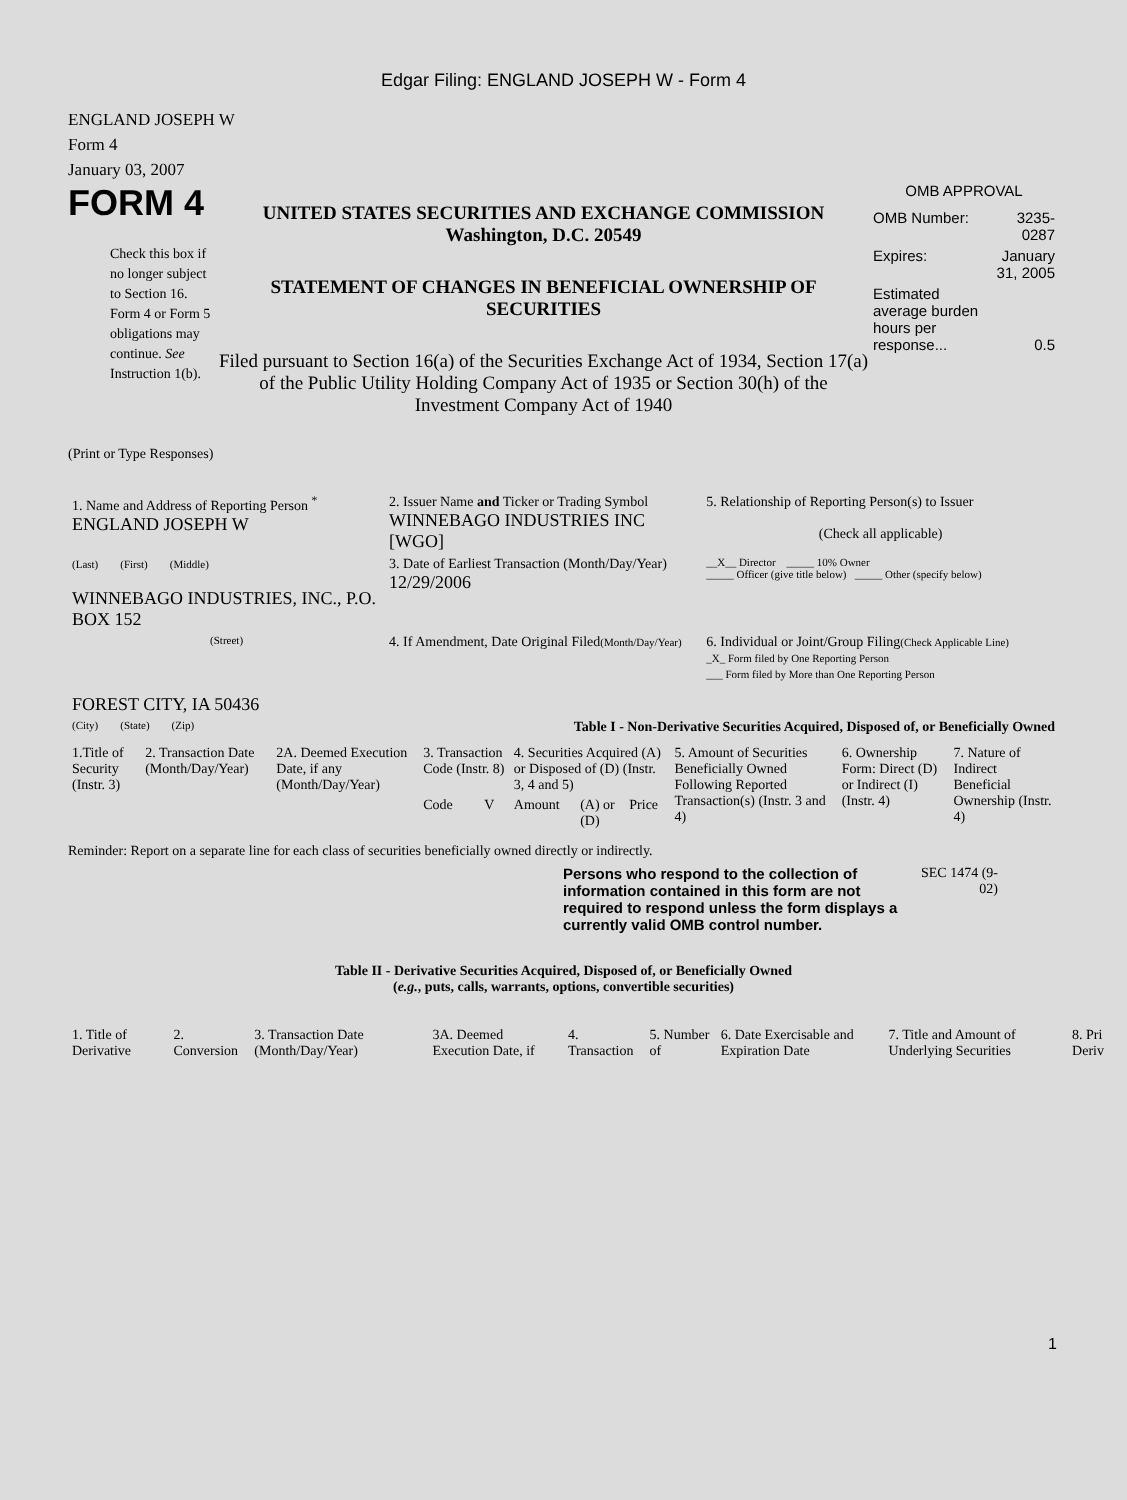Edgar Filing: ENGLAND JOSEPH W - Form 4
ENGLAND JOSEPH W
Form 4
January 03, 2007
FORM 4
Check this box if no longer subject to Section 16. Form 4 or Form 5 obligations may continue. See Instruction 1(b).
UNITED STATES SECURITIES AND EXCHANGE COMMISSION
Washington, D.C. 20549
STATEMENT OF CHANGES IN BENEFICIAL OWNERSHIP OF SECURITIES
Filed pursuant to Section 16(a) of the Securities Exchange Act of 1934, Section 17(a) of the Public Utility Holding Company Act of 1935 or Section 30(h) of the Investment Company Act of 1940
OMB APPROVAL
| OMB Number: | 3235-0287 |
| Expires: | January 31, 2005 |
| Estimated average burden hours per response... | 0.5 |
(Print or Type Responses)
| 1. Name and Address of Reporting Person <sup>*</sup> ENGLAND JOSEPH W | 2. Issuer Name and Ticker or Trading Symbol WINNEBAGO INDUSTRIES INC [WGO] | 5. Relationship of Reporting Person(s) to Issuer (Check all applicable) |
| (Last) (First) (Middle) WINNEBAGO INDUSTRIES, INC., P.O. BOX 152 | 3. Date of Earliest Transaction (Month/Day/Year) 12/29/2006 | __X__ Director _____ 10% Owner _____ Officer (give title below) _____ Other (specify below) |
| (Street) FOREST CITY, IA 50436 | 4. If Amendment, Date Original Filed (Month/Day/Year) | 6. Individual or Joint/Group Filing (Check Applicable Line) _X_ Form filed by One Reporting Person ___ Form filed by More than One Reporting Person |
| (City) (State) (Zip) | Table I - Non-Derivative Securities Acquired, Disposed of, or Beneficially Owned | |
| 1.Title of Security (Instr. 3) | 2. Transaction Date (Month/Day/Year) | 2A. Deemed Execution Date, if any (Month/Day/Year) | 3. Transaction Code (Instr. 8) | | 4. Securities Acquired (A) or Disposed of (D) (Instr. 3, 4 and 5) | | | 5. Amount of Securities Beneficially Owned Following Reported Transaction(s) (Instr. 3 and 4) | 6. Ownership Form: Direct (D) or Indirect (I) (Instr. 4) | 7. Nature of Indirect Beneficial Ownership (Instr. 4) |
| --- | --- | --- | --- | --- | --- | --- | --- | --- | --- | --- |
| | | | Code | V | Amount | (A) or (D) | Price | | | |
Reminder: Report on a separate line for each class of securities beneficially owned directly or indirectly.
Persons who respond to the collection of information contained in this form are not required to respond unless the form displays a currently valid OMB control number.
SEC 1474 (9-02)
Table II - Derivative Securities Acquired, Disposed of, or Beneficially Owned
(e.g., puts, calls, warrants, options, convertible securities)
| 1. Title of Derivative | 2. Conversion | 3. Transaction Date (Month/Day/Year) | 3A. Deemed Execution Date, if | 4. Transaction | 5. Number of | 6. Date Exercisable and Expiration Date | 7. Title and Amount of Underlying Securities | 8. Pri Deriv |
| --- | --- | --- | --- | --- | --- | --- | --- | --- |
1